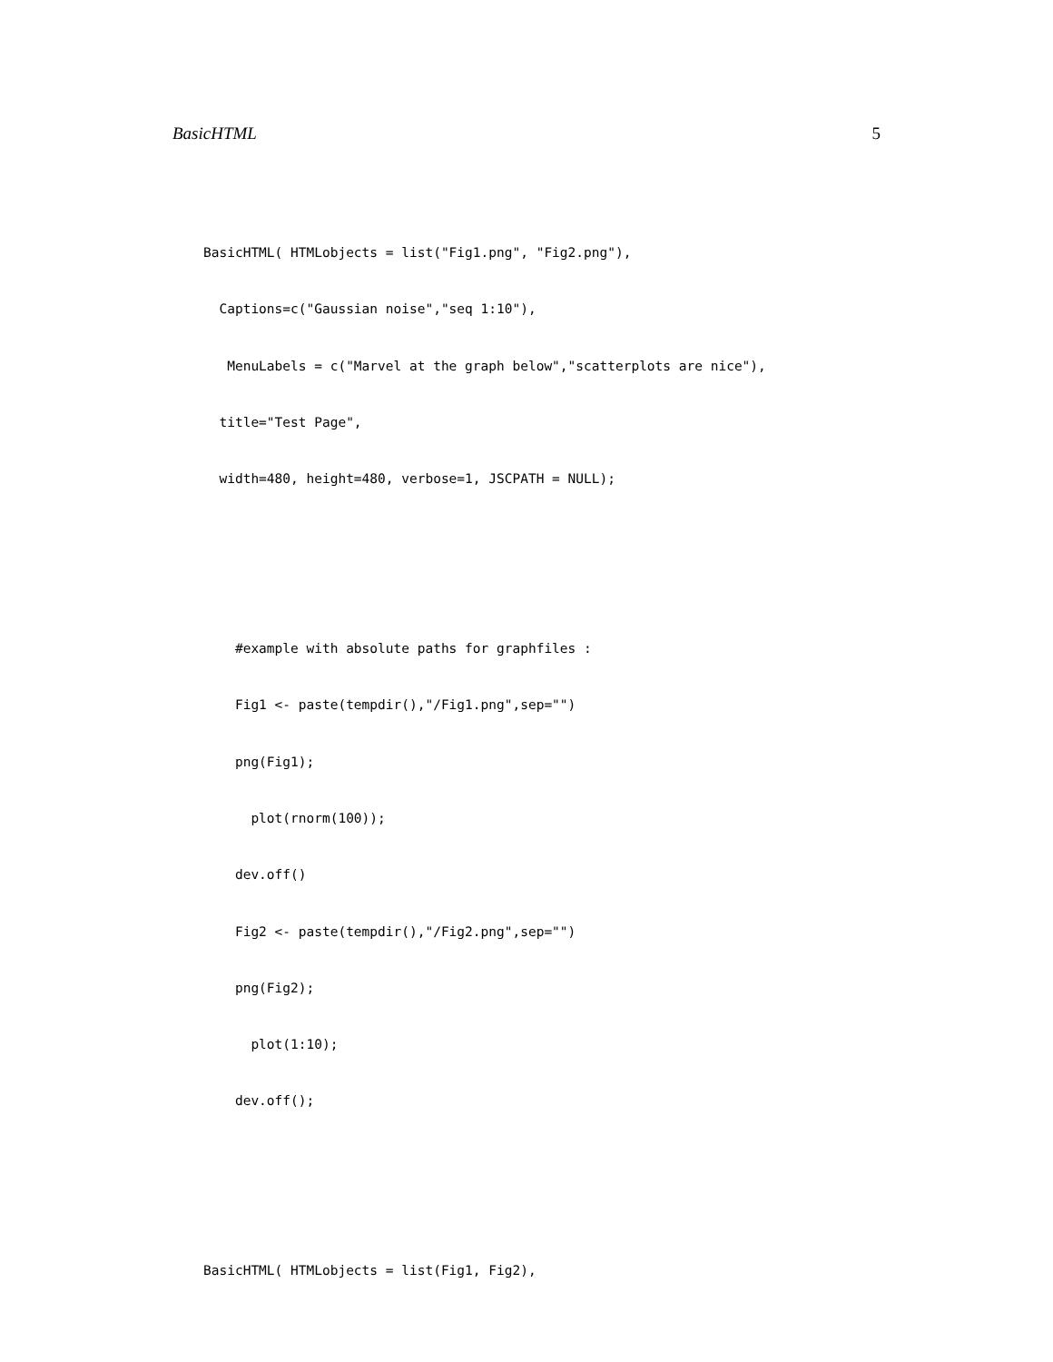BasicHTML 5
BasicHTML( HTMLobjects = list("Fig1.png", "Fig2.png"),
  Captions=c("Gaussian noise","seq 1:10"),
   MenuLabels = c("Marvel at the graph below","scatterplots are nice"),
  title="Test Page",
  width=480, height=480, verbose=1, JSCPATH = NULL);


    #example with absolute paths for graphfiles :
    Fig1 <- paste(tempdir(),"/Fig1.png",sep="")
    png(Fig1);
      plot(rnorm(100));
    dev.off()
    Fig2 <- paste(tempdir(),"/Fig2.png",sep="")
    png(Fig2);
      plot(1:10);
    dev.off();


BasicHTML( HTMLobjects = list(Fig1, Fig2),